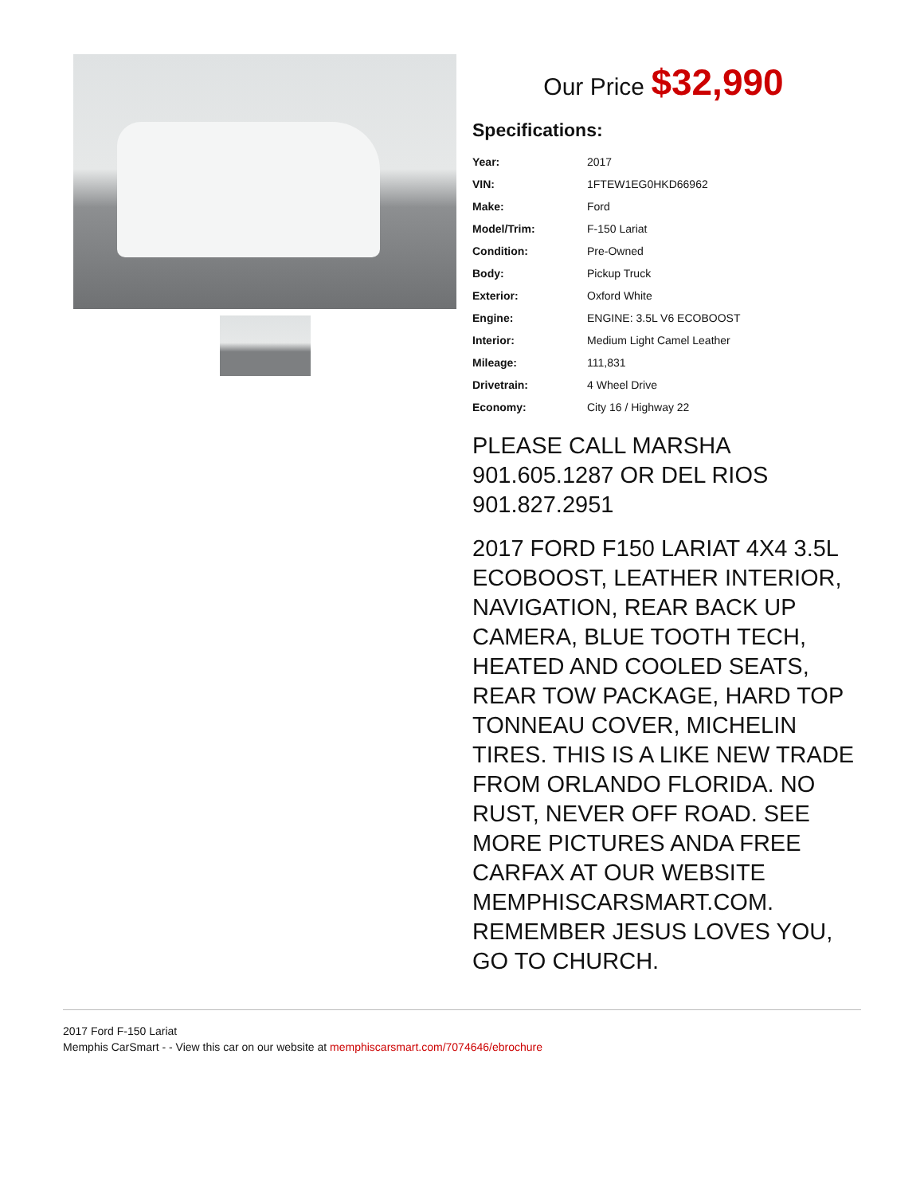Our Price $32,990
Specifications:
| Year: | 2017 |
| VIN: | 1FTEW1EG0HKD66962 |
| Make: | Ford |
| Model/Trim: | F-150 Lariat |
| Condition: | Pre-Owned |
| Body: | Pickup Truck |
| Exterior: | Oxford White |
| Engine: | ENGINE: 3.5L V6 ECOBOOST |
| Interior: | Medium Light Camel Leather |
| Mileage: | 111,831 |
| Drivetrain: | 4 Wheel Drive |
| Economy: | City 16 / Highway 22 |
PLEASE CALL MARSHA 901.605.1287 OR DEL RIOS 901.827.2951
2017 FORD F150 LARIAT 4X4 3.5L ECOBOOST, LEATHER INTERIOR, NAVIGATION, REAR BACK UP CAMERA, BLUE TOOTH TECH, HEATED AND COOLED SEATS, REAR TOW PACKAGE, HARD TOP TONNEAU COVER, MICHELIN TIRES. THIS IS A LIKE NEW TRADE FROM ORLANDO FLORIDA. NO RUST, NEVER OFF ROAD. SEE MORE PICTURES ANDA FREE CARFAX AT OUR WEBSITE MEMPHISCARSMART.COM. REMEMBER JESUS LOVES YOU, GO TO CHURCH.
2017 Ford F-150 Lariat
Memphis CarSmart - - View this car on our website at memphiscarsmart.com/7074646/ebrochure